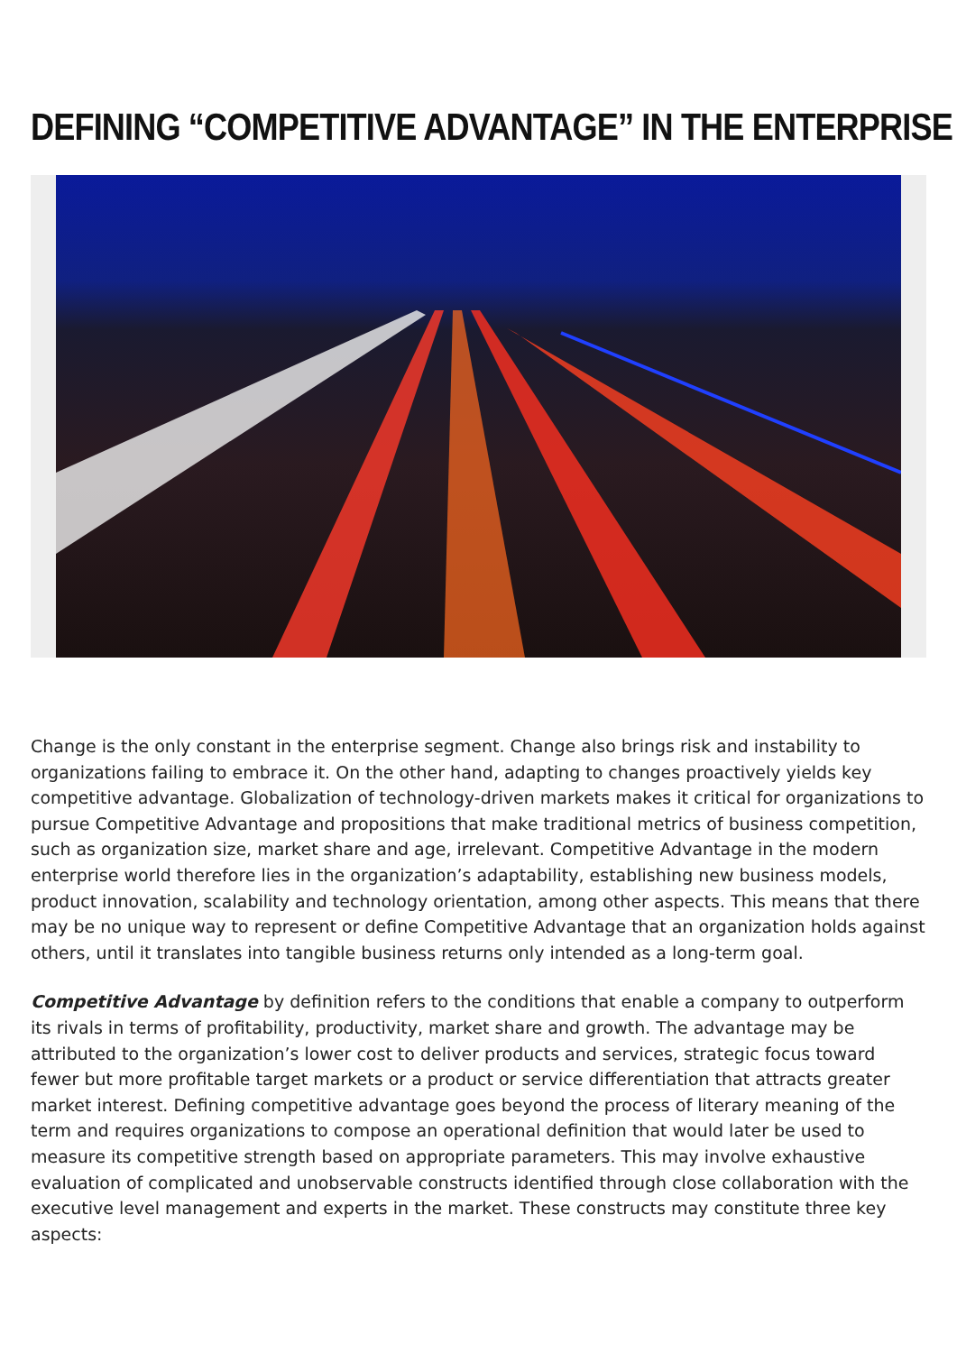DEFINING “COMPETITIVE ADVANTAGE” IN THE ENTERPRISE
Change is the only constant in the enterprise segment. Change also brings risk and instability to organizations failing to embrace it. On the other hand, adapting to changes proactively yields key competitive advantage. Globalization of technology-driven markets makes it critical for organizations to pursue Competitive Advantage and propositions that make traditional metrics of business competition, such as organization size, market share and age, irrelevant. Competitive Advantage in the modern enterprise world therefore lies in the organization’s adaptability, establishing new business models, product innovation, scalability and technology orientation, among other aspects. This means that there may be no unique way to represent or define Competitive Advantage that an organization holds against others, until it translates into tangible business returns only intended as a long-term goal.
Competitive Advantage by definition refers to the conditions that enable a company to outperform its rivals in terms of profitability, productivity, market share and growth. The advantage may be attributed to the organization’s lower cost to deliver products and services, strategic focus toward fewer but more profitable target markets or a product or service differentiation that attracts greater market interest. Defining competitive advantage goes beyond the process of literary meaning of the term and requires organizations to compose an operational definition that would later be used to measure its competitive strength based on appropriate parameters. This may involve exhaustive evaluation of complicated and unobservable constructs identified through close collaboration with the executive level management and experts in the market. These constructs may constitute three key aspects: